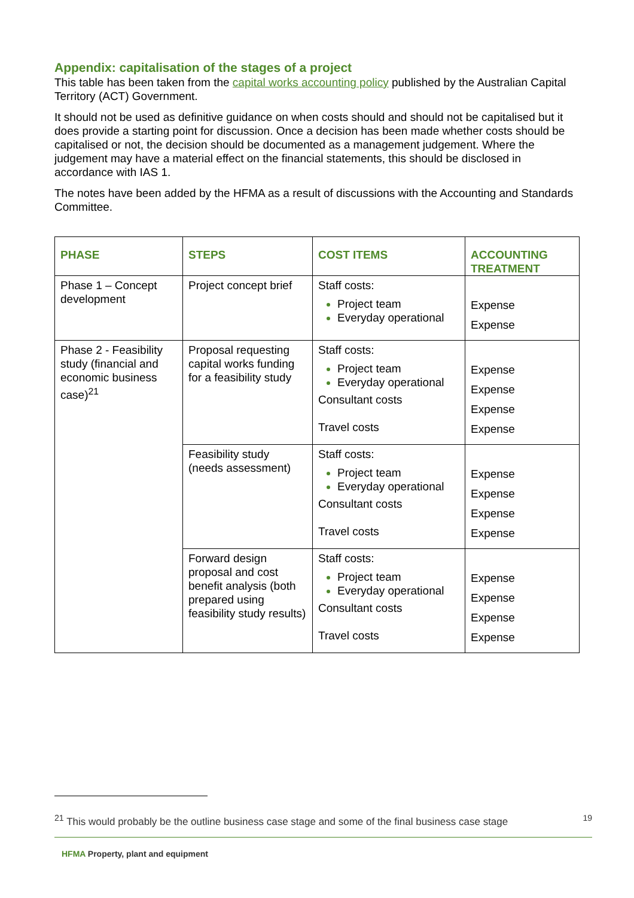Appendix: capitalisation of the stages of a project
This table has been taken from the capital works accounting policy published by the Australian Capital Territory (ACT) Government.
It should not be used as definitive guidance on when costs should and should not be capitalised but it does provide a starting point for discussion. Once a decision has been made whether costs should be capitalised or not, the decision should be documented as a management judgement. Where the judgement may have a material effect on the financial statements, this should be disclosed in accordance with IAS 1.
The notes have been added by the HFMA as a result of discussions with the Accounting and Standards Committee.
| PHASE | STEPS | COST ITEMS | ACCOUNTING TREATMENT |
| --- | --- | --- | --- |
| Phase 1 – Concept development | Project concept brief | Staff costs: Project team Everyday operational | Expense Expense |
| Phase 2 - Feasibility study (financial and economic business case)<sup>21</sup> | Proposal requesting capital works funding for a feasibility study | Staff costs: Project team Everyday operational Consultant costs Travel costs | Expense Expense Expense Expense |
| | Feasibility study (needs assessment) | Staff costs: Project team Everyday operational Consultant costs Travel costs | Expense Expense Expense Expense |
| | Forward design proposal and cost benefit analysis (both prepared using feasibility study results) | Staff costs: Project team Everyday operational Consultant costs Travel costs | Expense Expense Expense Expense |
<sup>21</sup> This would probably be the outline business case stage and some of the final business case stage 19
HFMA Property, plant and equipment